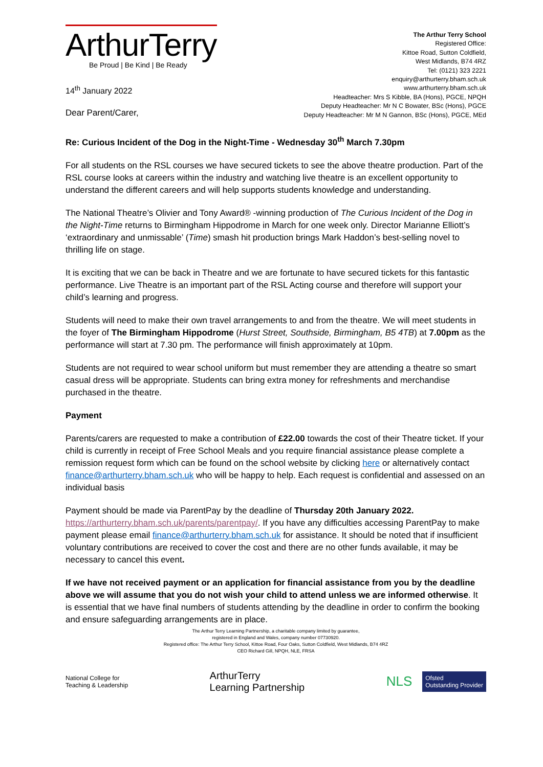ArthurTerry
Be Proud | Be Kind | Be Ready
14<sup>th</sup> January 2022
Dear Parent/Carer,
The Arthur Terry School
Registered Office:
Kittoe Road, Sutton Coldfield,
West Midlands, B74 4RZ
Tel: (0121) 323 2221
enquiry@arthurterry.bham.sch.uk
www.arthurterry.bham.sch.uk
Headteacher: Mrs S Kibble, BA (Hons), PGCE, NPQH
Deputy Headteacher: Mr N C Bowater, BSc (Hons), PGCE
Deputy Headteacher: Mr M N Gannon, BSc (Hons), PGCE, MEd
Re: Curious Incident of the Dog in the Night-Time - Wednesday 30<sup>th</sup> March 7.30pm
For all students on the RSL courses we have secured tickets to see the above theatre production. Part of the RSL course looks at careers within the industry and watching live theatre is an excellent opportunity to understand the different careers and will help supports students knowledge and understanding.
The National Theatre’s Olivier and Tony Award® -winning production of The Curious Incident of the Dog in the Night-Time returns to Birmingham Hippodrome in March for one week only. Director Marianne Elliott’s ‘extraordinary and unmissable’ (Time) smash hit production brings Mark Haddon’s best-selling novel to thrilling life on stage.
It is exciting that we can be back in Theatre and we are fortunate to have secured tickets for this fantastic performance. Live Theatre is an important part of the RSL Acting course and therefore will support your child’s learning and progress.
Students will need to make their own travel arrangements to and from the theatre. We will meet students in the foyer of The Birmingham Hippodrome (Hurst Street, Southside, Birmingham, B5 4TB) at 7.00pm as the performance will start at 7.30 pm. The performance will finish approximately at 10pm.
Students are not required to wear school uniform but must remember they are attending a theatre so smart casual dress will be appropriate. Students can bring extra money for refreshments and merchandise purchased in the theatre.
Payment
Parents/carers are requested to make a contribution of £22.00 towards the cost of their Theatre ticket. If your child is currently in receipt of Free School Meals and you require financial assistance please complete a remission request form which can be found on the school website by clicking here or alternatively contact finance@arthurterry.bham.sch.uk who will be happy to help. Each request is confidential and assessed on an individual basis
Payment should be made via ParentPay by the deadline of Thursday 20th January 2022. https://arthurterry.bham.sch.uk/parents/parentpay/. If you have any difficulties accessing ParentPay to make payment please email finance@arthurterry.bham.sch.uk for assistance. It should be noted that if insufficient voluntary contributions are received to cover the cost and there are no other funds available, it may be necessary to cancel this event.
If we have not received payment or an application for financial assistance from you by the deadline above we will assume that you do not wish your child to attend unless we are informed otherwise. It is essential that we have final numbers of students attending by the deadline in order to confirm the booking and ensure safeguarding arrangements are in place.
The Arthur Terry Learning Partnership, a charitable company limited by guarantee,
registered in England and Wales, company number 07730920.
Registered office: The Arthur Terry School, Kittoe Road, Four Oaks, Sutton Coldfield, West Midlands, B74 4RZ
CEO Richard Gill, NPQH, NLE, FRSA
National College for
Teaching & Leadership
ArthurTerry
Learning Partnership
NLS Ofsted
Outstanding Provider